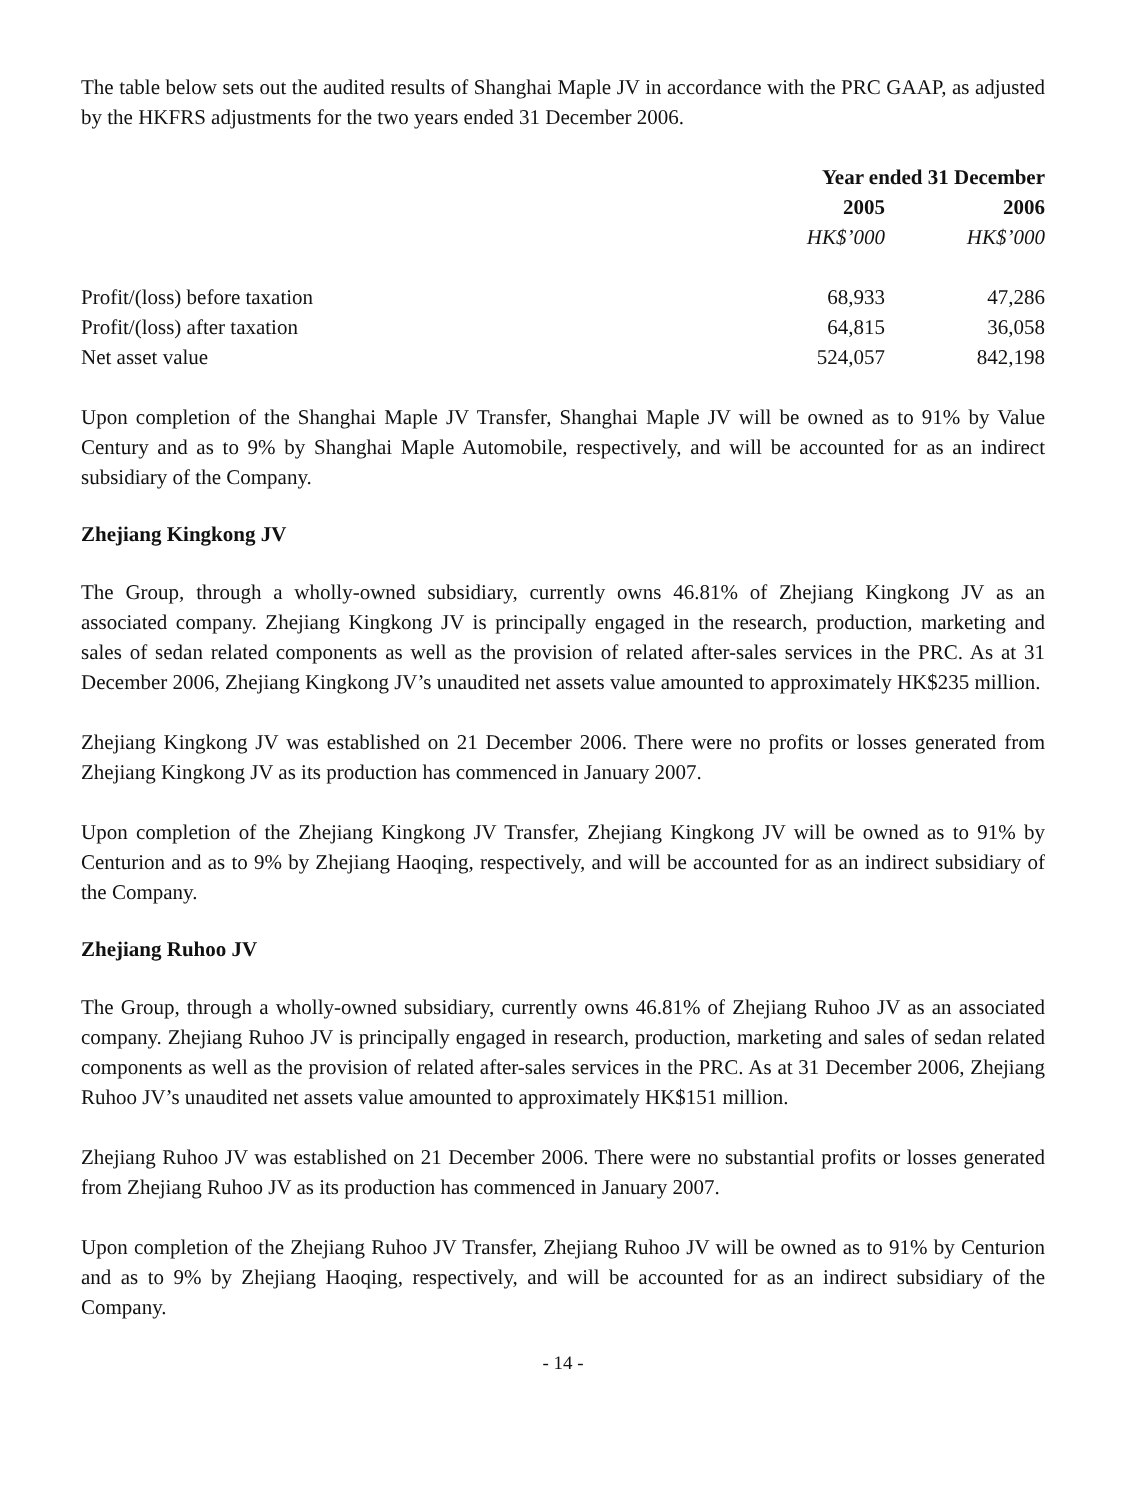The table below sets out the audited results of Shanghai Maple JV in accordance with the PRC GAAP, as adjusted by the HKFRS adjustments for the two years ended 31 December 2006.
| | Year ended 31 December | |
| --- | --- | --- |
| | 2005 | 2006 |
| | HK$’000 | HK$’000 |
| Profit/(loss) before taxation | 68,933 | 47,286 |
| Profit/(loss) after taxation | 64,815 | 36,058 |
| Net asset value | 524,057 | 842,198 |
Upon completion of the Shanghai Maple JV Transfer, Shanghai Maple JV will be owned as to 91% by Value Century and as to 9% by Shanghai Maple Automobile, respectively, and will be accounted for as an indirect subsidiary of the Company.
Zhejiang Kingkong JV
The Group, through a wholly-owned subsidiary, currently owns 46.81% of Zhejiang Kingkong JV as an associated company. Zhejiang Kingkong JV is principally engaged in the research, production, marketing and sales of sedan related components as well as the provision of related after-sales services in the PRC. As at 31 December 2006, Zhejiang Kingkong JV’s unaudited net assets value amounted to approximately HK$235 million.
Zhejiang Kingkong JV was established on 21 December 2006. There were no profits or losses generated from Zhejiang Kingkong JV as its production has commenced in January 2007.
Upon completion of the Zhejiang Kingkong JV Transfer, Zhejiang Kingkong JV will be owned as to 91% by Centurion and as to 9% by Zhejiang Haoqing, respectively, and will be accounted for as an indirect subsidiary of the Company.
Zhejiang Ruhoo JV
The Group, through a wholly-owned subsidiary, currently owns 46.81% of Zhejiang Ruhoo JV as an associated company. Zhejiang Ruhoo JV is principally engaged in research, production, marketing and sales of sedan related components as well as the provision of related after-sales services in the PRC. As at 31 December 2006, Zhejiang Ruhoo JV’s unaudited net assets value amounted to approximately HK$151 million.
Zhejiang Ruhoo JV was established on 21 December 2006. There were no substantial profits or losses generated from Zhejiang Ruhoo JV as its production has commenced in January 2007.
Upon completion of the Zhejiang Ruhoo JV Transfer, Zhejiang Ruhoo JV will be owned as to 91% by Centurion and as to 9% by Zhejiang Haoqing, respectively, and will be accounted for as an indirect subsidiary of the Company.
- 14 -